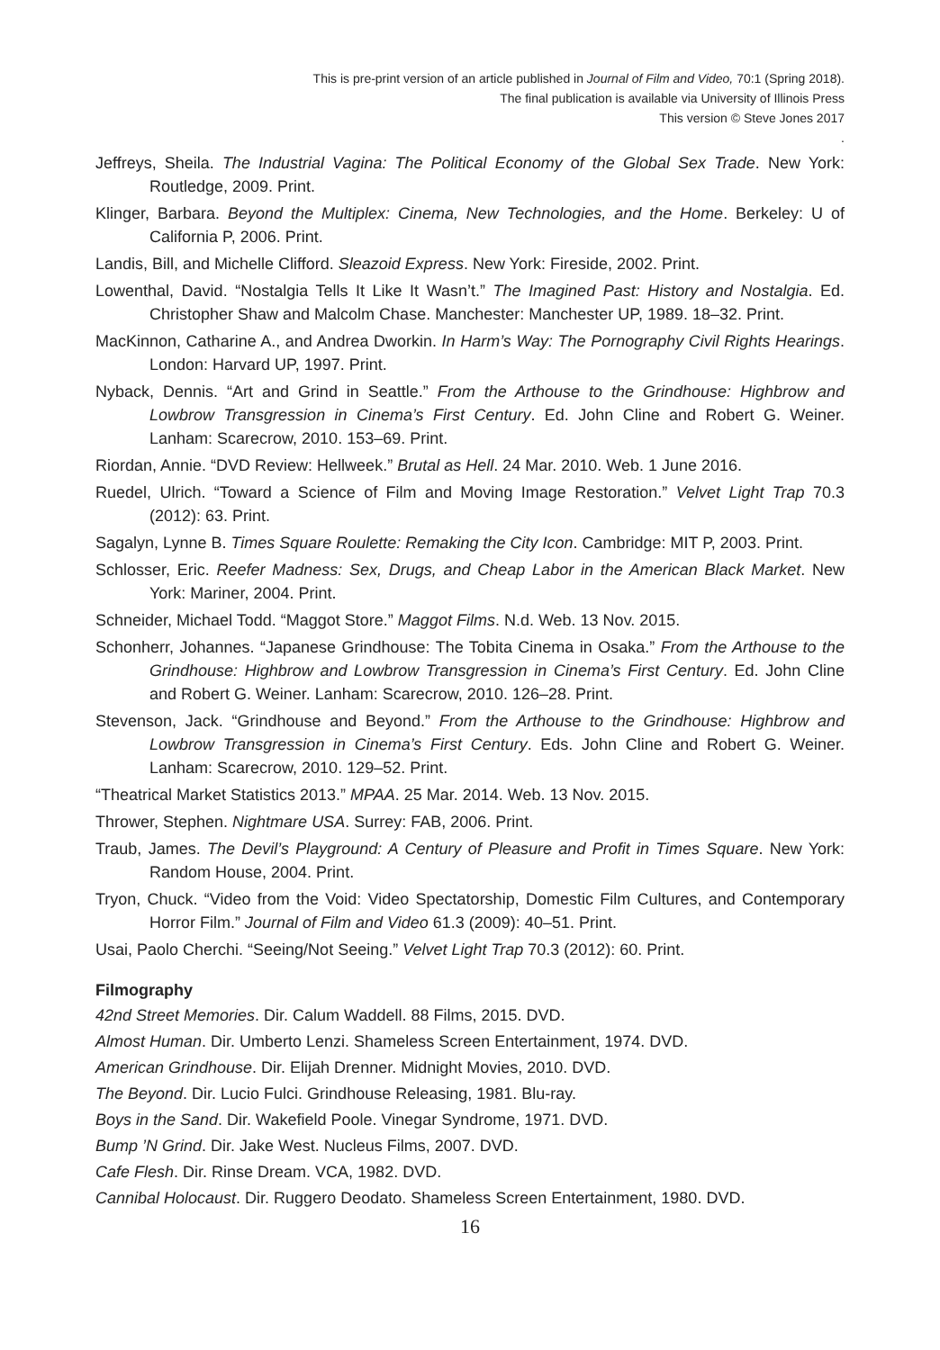This is pre-print version of an article published in Journal of Film and Video, 70:1 (Spring 2018).
The final publication is available via University of Illinois Press
This version © Steve Jones 2017
.
Jeffreys, Sheila. The Industrial Vagina: The Political Economy of the Global Sex Trade. New York: Routledge, 2009. Print.
Klinger, Barbara. Beyond the Multiplex: Cinema, New Technologies, and the Home. Berkeley: U of California P, 2006. Print.
Landis, Bill, and Michelle Clifford. Sleazoid Express. New York: Fireside, 2002. Print.
Lowenthal, David. “Nostalgia Tells It Like It Wasn’t.” The Imagined Past: History and Nostalgia. Ed. Christopher Shaw and Malcolm Chase. Manchester: Manchester UP, 1989. 18–32. Print.
MacKinnon, Catharine A., and Andrea Dworkin. In Harm’s Way: The Pornography Civil Rights Hearings. London: Harvard UP, 1997. Print.
Nyback, Dennis. “Art and Grind in Seattle.” From the Arthouse to the Grindhouse: Highbrow and Lowbrow Transgression in Cinema’s First Century. Ed. John Cline and Robert G. Weiner. Lanham: Scarecrow, 2010. 153–69. Print.
Riordan, Annie. “DVD Review: Hellweek.” Brutal as Hell. 24 Mar. 2010. Web. 1 June 2016.
Ruedel, Ulrich. “Toward a Science of Film and Moving Image Restoration.” Velvet Light Trap 70.3 (2012): 63. Print.
Sagalyn, Lynne B. Times Square Roulette: Remaking the City Icon. Cambridge: MIT P, 2003. Print.
Schlosser, Eric. Reefer Madness: Sex, Drugs, and Cheap Labor in the American Black Market. New York: Mariner, 2004. Print.
Schneider, Michael Todd. “Maggot Store.” Maggot Films. N.d. Web. 13 Nov. 2015.
Schonherr, Johannes. “Japanese Grindhouse: The Tobita Cinema in Osaka.” From the Arthouse to the Grindhouse: Highbrow and Lowbrow Transgression in Cinema’s First Century. Ed. John Cline and Robert G. Weiner. Lanham: Scarecrow, 2010. 126–28. Print.
Stevenson, Jack. “Grindhouse and Beyond.” From the Arthouse to the Grindhouse: Highbrow and Lowbrow Transgression in Cinema’s First Century. Eds. John Cline and Robert G. Weiner. Lanham: Scarecrow, 2010. 129–52. Print.
“Theatrical Market Statistics 2013.” MPAA. 25 Mar. 2014. Web. 13 Nov. 2015.
Thrower, Stephen. Nightmare USA. Surrey: FAB, 2006. Print.
Traub, James. The Devil’s Playground: A Century of Pleasure and Profit in Times Square. New York: Random House, 2004. Print.
Tryon, Chuck. “Video from the Void: Video Spectatorship, Domestic Film Cultures, and Contemporary Horror Film.” Journal of Film and Video 61.3 (2009): 40–51. Print.
Usai, Paolo Cherchi. “Seeing/Not Seeing.” Velvet Light Trap 70.3 (2012): 60. Print.
Filmography
42nd Street Memories. Dir. Calum Waddell. 88 Films, 2015. DVD.
Almost Human. Dir. Umberto Lenzi. Shameless Screen Entertainment, 1974. DVD.
American Grindhouse. Dir. Elijah Drenner. Midnight Movies, 2010. DVD.
The Beyond. Dir. Lucio Fulci. Grindhouse Releasing, 1981. Blu-ray.
Boys in the Sand. Dir. Wakefield Poole. Vinegar Syndrome, 1971. DVD.
Bump ’N Grind. Dir. Jake West. Nucleus Films, 2007. DVD.
Cafe Flesh. Dir. Rinse Dream. VCA, 1982. DVD.
Cannibal Holocaust. Dir. Ruggero Deodato. Shameless Screen Entertainment, 1980. DVD.
16